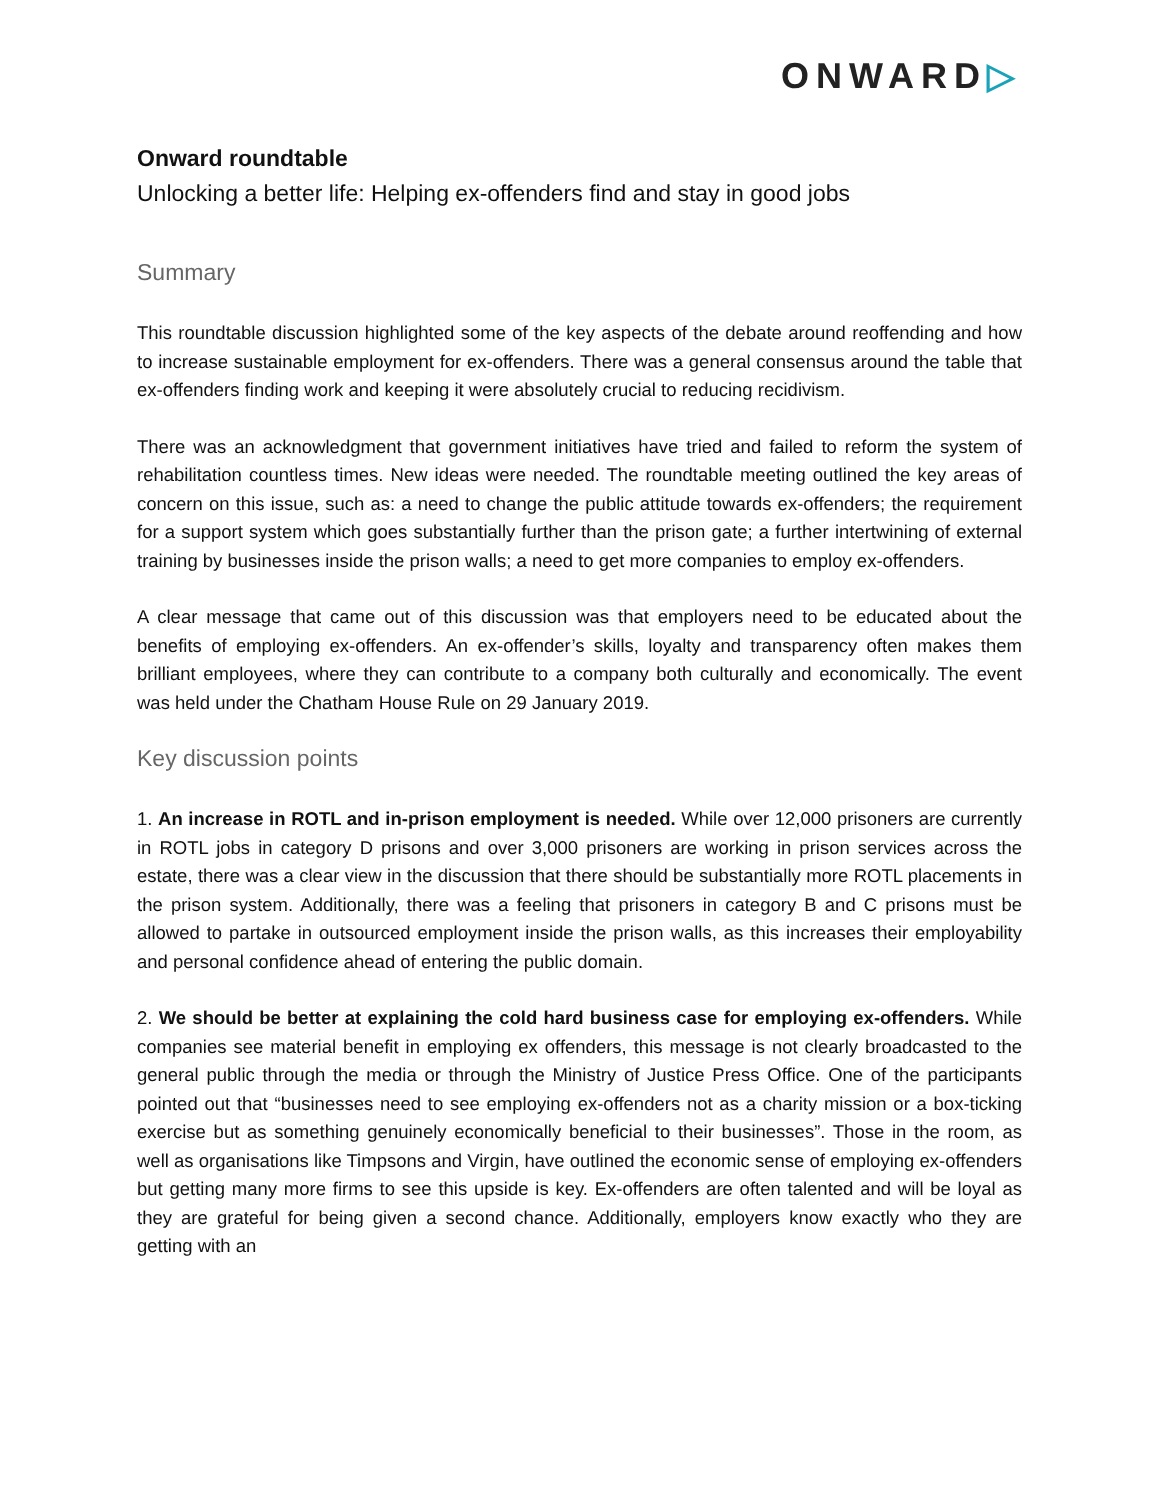ONWARD▷
Onward roundtable
Unlocking a better life: Helping ex-offenders find and stay in good jobs
Summary
This roundtable discussion highlighted some of the key aspects of the debate around reoffending and how to increase sustainable employment for ex-offenders. There was a general consensus around the table that ex-offenders finding work and keeping it were absolutely crucial to reducing recidivism.
There was an acknowledgment that government initiatives have tried and failed to reform the system of rehabilitation countless times. New ideas were needed. The roundtable meeting outlined the key areas of concern on this issue, such as: a need to change the public attitude towards ex-offenders; the requirement for a support system which goes substantially further than the prison gate; a further intertwining of external training by businesses inside the prison walls; a need to get more companies to employ ex-offenders.
A clear message that came out of this discussion was that employers need to be educated about the benefits of employing ex-offenders. An ex-offender’s skills, loyalty and transparency often makes them brilliant employees, where they can contribute to a company both culturally and economically. The event was held under the Chatham House Rule on 29 January 2019.
Key discussion points
1. An increase in ROTL and in-prison employment is needed. While over 12,000 prisoners are currently in ROTL jobs in category D prisons and over 3,000 prisoners are working in prison services across the estate, there was a clear view in the discussion that there should be substantially more ROTL placements in the prison system. Additionally, there was a feeling that prisoners in category B and C prisons must be allowed to partake in outsourced employment inside the prison walls, as this increases their employability and personal confidence ahead of entering the public domain.
2. We should be better at explaining the cold hard business case for employing ex-offenders. While companies see material benefit in employing ex offenders, this message is not clearly broadcasted to the general public through the media or through the Ministry of Justice Press Office. One of the participants pointed out that “businesses need to see employing ex-offenders not as a charity mission or a box-ticking exercise but as something genuinely economically beneficial to their businesses”. Those in the room, as well as organisations like Timpsons and Virgin, have outlined the economic sense of employing ex-offenders but getting many more firms to see this upside is key. Ex-offenders are often talented and will be loyal as they are grateful for being given a second chance. Additionally, employers know exactly who they are getting with an